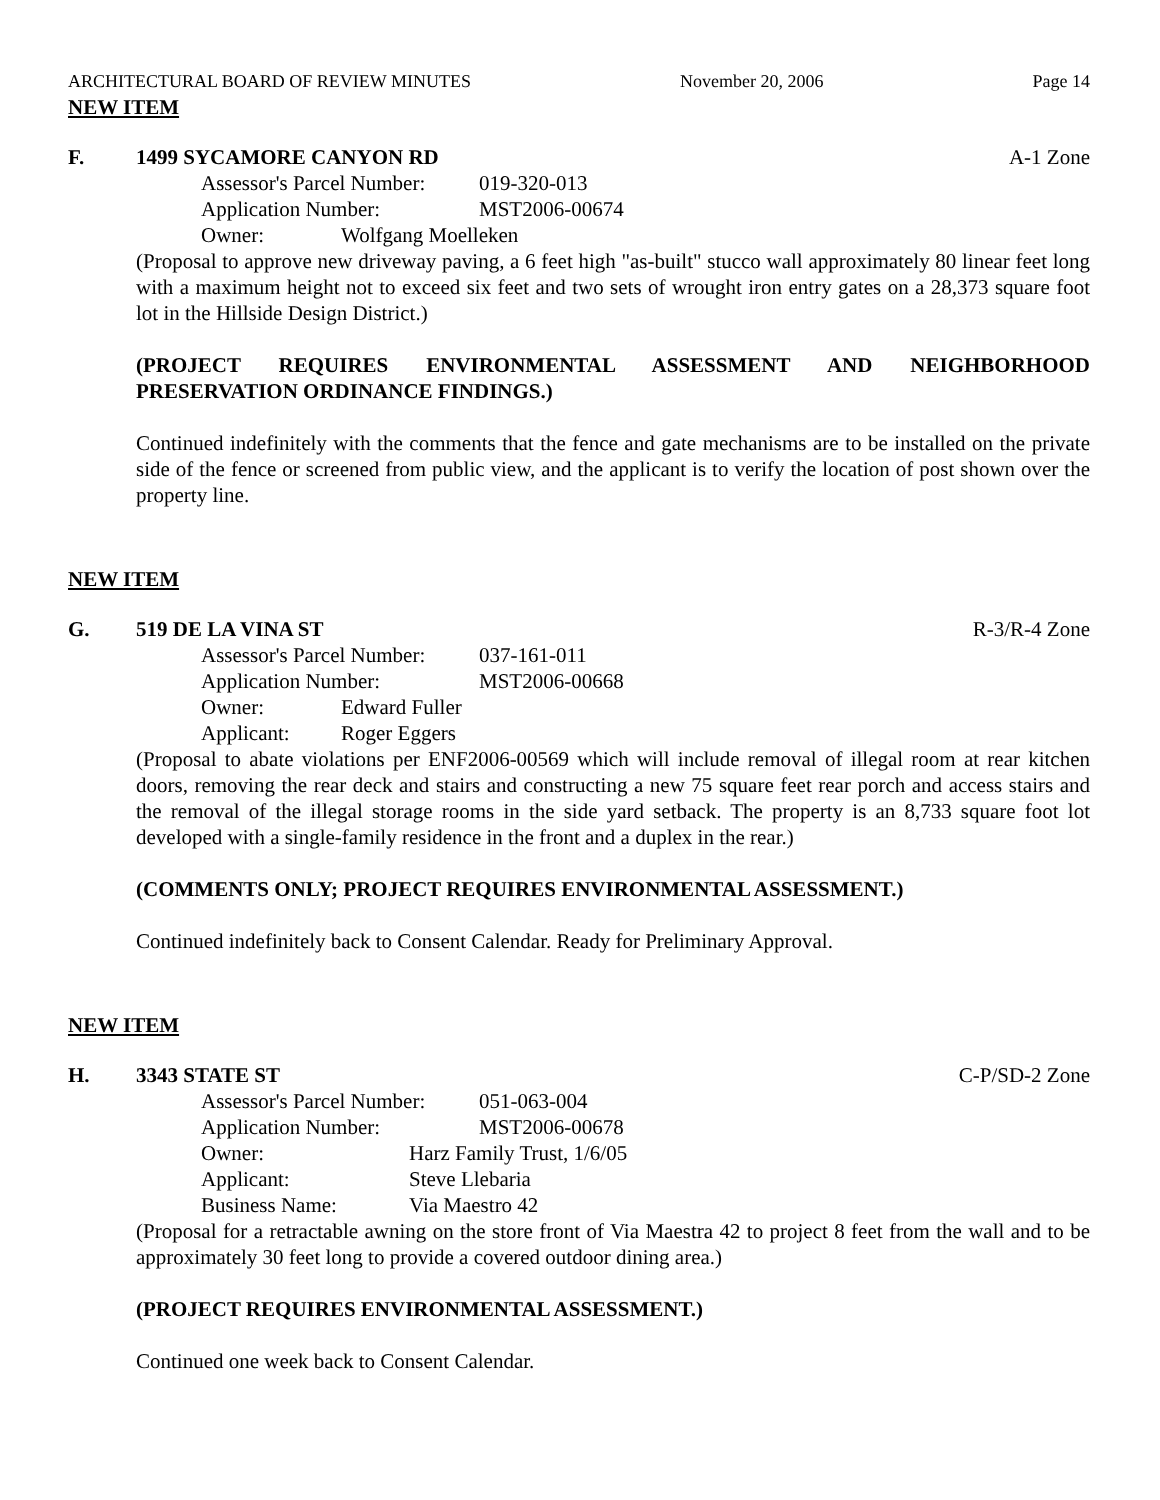ARCHITECTURAL BOARD OF REVIEW MINUTES November 20, 2006 Page 14
NEW ITEM
F. 1499 SYCAMORE CANYON RD A-1 Zone
Assessor's Parcel Number: 019-320-013
Application Number: MST2006-00674
Owner: Wolfgang Moelleken
(Proposal to approve new driveway paving, a 6 feet high "as-built" stucco wall approximately 80 linear feet long with a maximum height not to exceed six feet and two sets of wrought iron entry gates on a 28,373 square foot lot in the Hillside Design District.)
(PROJECT REQUIRES ENVIRONMENTAL ASSESSMENT AND NEIGHBORHOOD PRESERVATION ORDINANCE FINDINGS.)
Continued indefinitely with the comments that the fence and gate mechanisms are to be installed on the private side of the fence or screened from public view, and the applicant is to verify the location of post shown over the property line.
NEW ITEM
G. 519 DE LA VINA ST R-3/R-4 Zone
Assessor's Parcel Number: 037-161-011
Application Number: MST2006-00668
Owner: Edward Fuller
Applicant: Roger Eggers
(Proposal to abate violations per ENF2006-00569 which will include removal of illegal room at rear kitchen doors, removing the rear deck and stairs and constructing a new 75 square feet rear porch and access stairs and the removal of the illegal storage rooms in the side yard setback. The property is an 8,733 square foot lot developed with a single-family residence in the front and a duplex in the rear.)
(COMMENTS ONLY; PROJECT REQUIRES ENVIRONMENTAL ASSESSMENT.)
Continued indefinitely back to Consent Calendar. Ready for Preliminary Approval.
NEW ITEM
H. 3343 STATE ST C-P/SD-2 Zone
Assessor's Parcel Number: 051-063-004
Application Number: MST2006-00678
Owner: Harz Family Trust, 1/6/05
Applicant: Steve Llebaria
Business Name: Via Maestro 42
(Proposal for a retractable awning on the store front of Via Maestra 42 to project 8 feet from the wall and to be approximately 30 feet long to provide a covered outdoor dining area.)
(PROJECT REQUIRES ENVIRONMENTAL ASSESSMENT.)
Continued one week back to Consent Calendar.